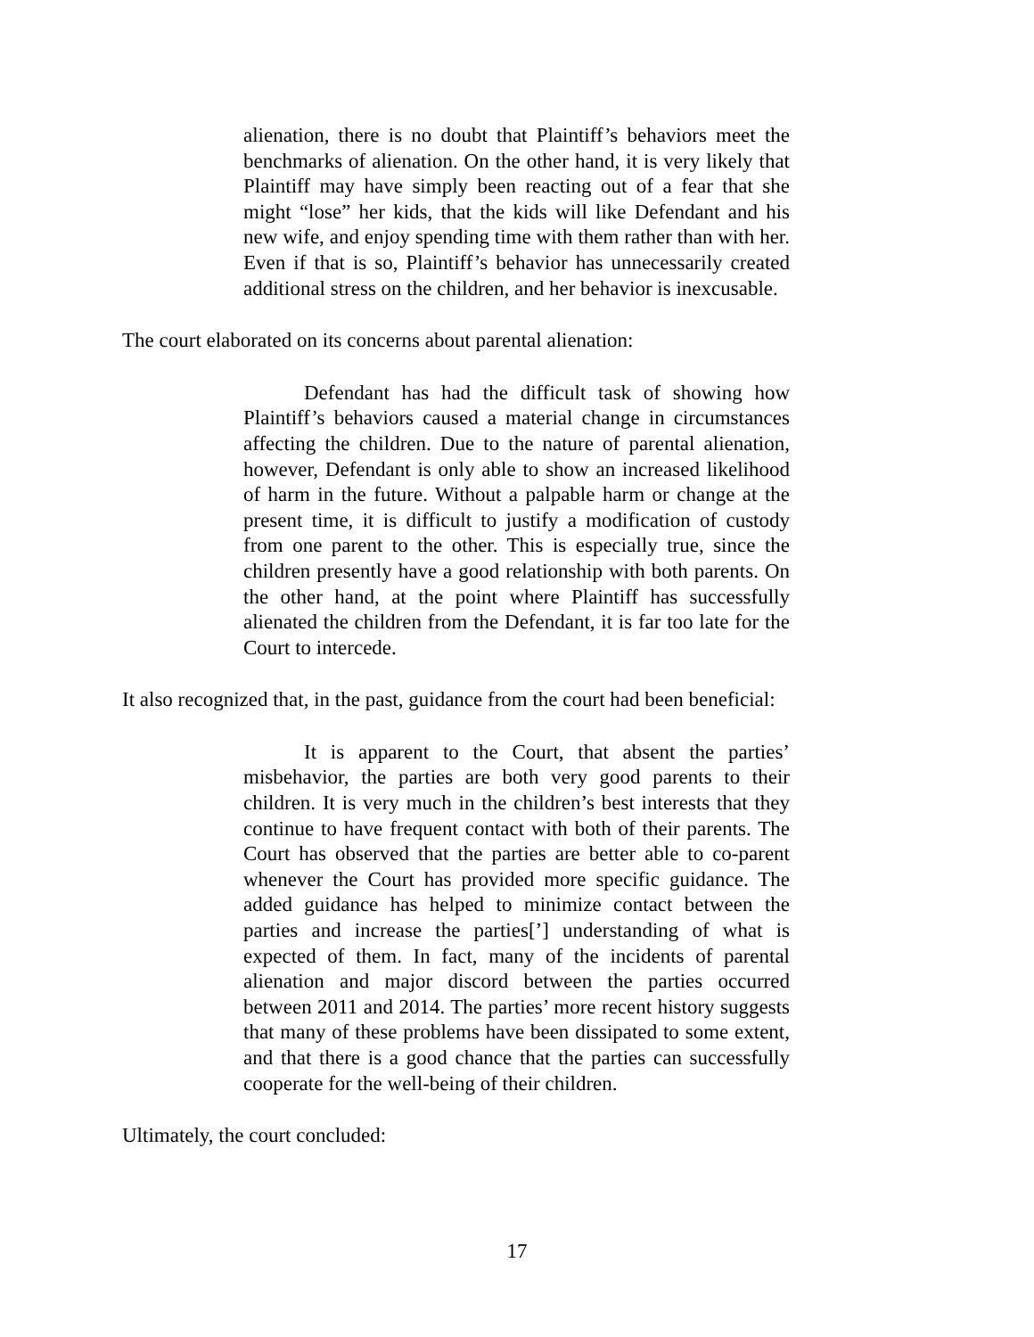alienation, there is no doubt that Plaintiff’s behaviors meet the benchmarks of alienation. On the other hand, it is very likely that Plaintiff may have simply been reacting out of a fear that she might “lose” her kids, that the kids will like Defendant and his new wife, and enjoy spending time with them rather than with her. Even if that is so, Plaintiff’s behavior has unnecessarily created additional stress on the children, and her behavior is inexcusable.
The court elaborated on its concerns about parental alienation:
Defendant has had the difficult task of showing how Plaintiff’s behaviors caused a material change in circumstances affecting the children. Due to the nature of parental alienation, however, Defendant is only able to show an increased likelihood of harm in the future. Without a palpable harm or change at the present time, it is difficult to justify a modification of custody from one parent to the other. This is especially true, since the children presently have a good relationship with both parents. On the other hand, at the point where Plaintiff has successfully alienated the children from the Defendant, it is far too late for the Court to intercede.
It also recognized that, in the past, guidance from the court had been beneficial:
It is apparent to the Court, that absent the parties’ misbehavior, the parties are both very good parents to their children. It is very much in the children’s best interests that they continue to have frequent contact with both of their parents. The Court has observed that the parties are better able to co-parent whenever the Court has provided more specific guidance. The added guidance has helped to minimize contact between the parties and increase the parties[’] understanding of what is expected of them. In fact, many of the incidents of parental alienation and major discord between the parties occurred between 2011 and 2014. The parties’ more recent history suggests that many of these problems have been dissipated to some extent, and that there is a good chance that the parties can successfully cooperate for the well-being of their children.
Ultimately, the court concluded:
17